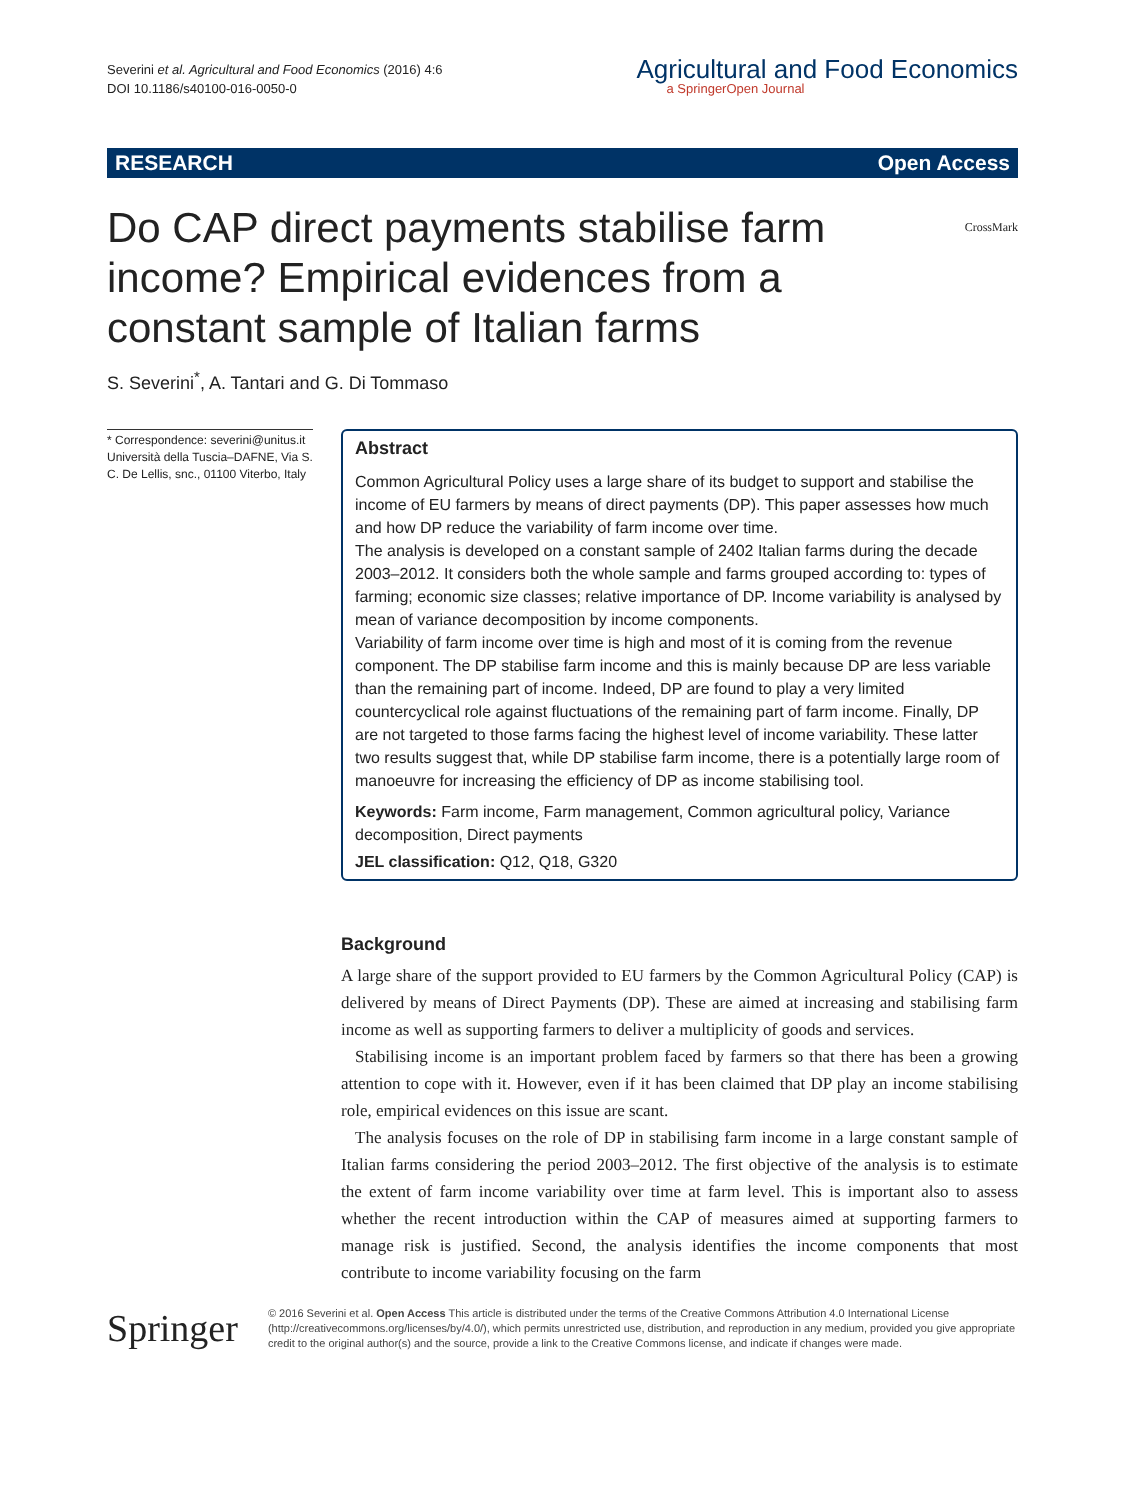Severini et al. Agricultural and Food Economics (2016) 4:6
DOI 10.1186/s40100-016-0050-0
Agricultural and Food Economics
a SpringerOpen Journal
RESEARCH Open Access
CrossMark
Do CAP direct payments stabilise farm income? Empirical evidences from a constant sample of Italian farms
S. Severini<sup>*</sup>, A. Tantari and G. Di Tommaso
* Correspondence: severini@unitus.it
Università della Tuscia–DAFNE, Via S. C. De Lellis, snc., 01100 Viterbo, Italy
Abstract
Common Agricultural Policy uses a large share of its budget to support and stabilise the income of EU farmers by means of direct payments (DP). This paper assesses how much and how DP reduce the variability of farm income over time.
The analysis is developed on a constant sample of 2402 Italian farms during the decade 2003–2012. It considers both the whole sample and farms grouped according to: types of farming; economic size classes; relative importance of DP. Income variability is analysed by mean of variance decomposition by income components.
Variability of farm income over time is high and most of it is coming from the revenue component. The DP stabilise farm income and this is mainly because DP are less variable than the remaining part of income. Indeed, DP are found to play a very limited countercyclical role against fluctuations of the remaining part of farm income. Finally, DP are not targeted to those farms facing the highest level of income variability. These latter two results suggest that, while DP stabilise farm income, there is a potentially large room of manoeuvre for increasing the efficiency of DP as income stabilising tool.
Keywords: Farm income, Farm management, Common agricultural policy, Variance decomposition, Direct payments
JEL classification: Q12, Q18, G320
Background
A large share of the support provided to EU farmers by the Common Agricultural Policy (CAP) is delivered by means of Direct Payments (DP). These are aimed at increasing and stabilising farm income as well as supporting farmers to deliver a multiplicity of goods and services.
Stabilising income is an important problem faced by farmers so that there has been a growing attention to cope with it. However, even if it has been claimed that DP play an income stabilising role, empirical evidences on this issue are scant.
The analysis focuses on the role of DP in stabilising farm income in a large constant sample of Italian farms considering the period 2003–2012. The first objective of the analysis is to estimate the extent of farm income variability over time at farm level. This is important also to assess whether the recent introduction within the CAP of measures aimed at supporting farmers to manage risk is justified. Second, the analysis identifies the income components that most contribute to income variability focusing on the farm
Springer
© 2016 Severini et al. Open Access This article is distributed under the terms of the Creative Commons Attribution 4.0 International License (http://creativecommons.org/licenses/by/4.0/), which permits unrestricted use, distribution, and reproduction in any medium, provided you give appropriate credit to the original author(s) and the source, provide a link to the Creative Commons license, and indicate if changes were made.